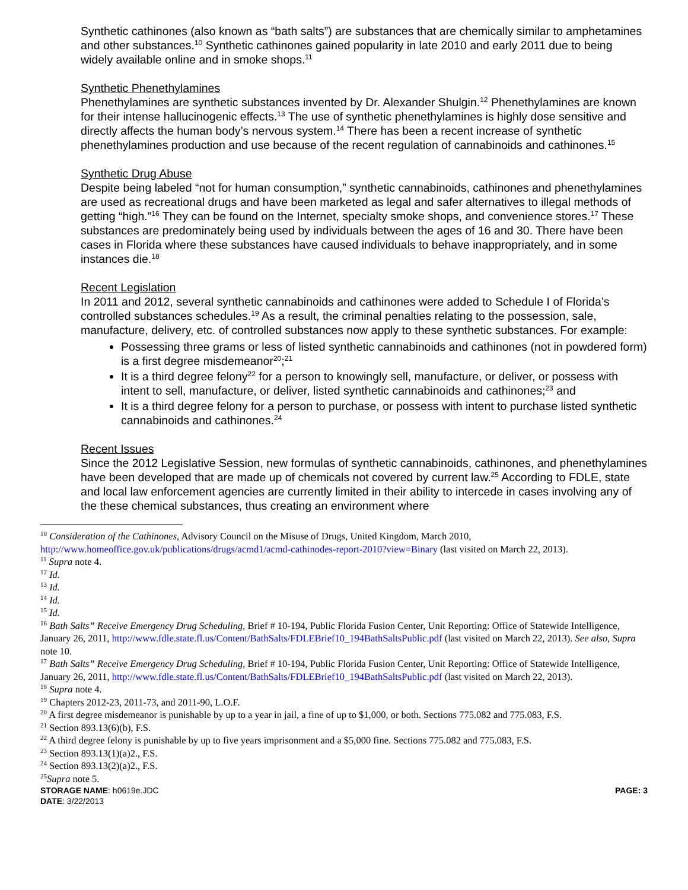Synthetic cathinones (also known as “bath salts”) are substances that are chemically similar to amphetamines and other substances.<sup>10</sup> Synthetic cathinones gained popularity in late 2010 and early 2011 due to being widely available online and in smoke shops.<sup>11</sup>
Synthetic Phenethylamines
Phenethylamines are synthetic substances invented by Dr. Alexander Shulgin.<sup>12</sup> Phenethylamines are known for their intense hallucinogenic effects.<sup>13</sup> The use of synthetic phenethylamines is highly dose sensitive and directly affects the human body’s nervous system.<sup>14</sup> There has been a recent increase of synthetic phenethylamines production and use because of the recent regulation of cannabinoids and cathinones.<sup>15</sup>
Synthetic Drug Abuse
Despite being labeled “not for human consumption,” synthetic cannabinoids, cathinones and phenethylamines are used as recreational drugs and have been marketed as legal and safer alternatives to illegal methods of getting “high.”<sup>16</sup> They can be found on the Internet, specialty smoke shops, and convenience stores.<sup>17</sup> These substances are predominately being used by individuals between the ages of 16 and 30. There have been cases in Florida where these substances have caused individuals to behave inappropriately, and in some instances die.<sup>18</sup>
Recent Legislation
In 2011 and 2012, several synthetic cannabinoids and cathinones were added to Schedule I of Florida’s controlled substances schedules.<sup>19</sup> As a result, the criminal penalties relating to the possession, sale, manufacture, delivery, etc. of controlled substances now apply to these synthetic substances. For example:
Possessing three grams or less of listed synthetic cannabinoids and cathinones (not in powdered form) is a first degree misdemeanor<sup>20</sup>;<sup>21</sup>
It is a third degree felony<sup>22</sup> for a person to knowingly sell, manufacture, or deliver, or possess with intent to sell, manufacture, or deliver, listed synthetic cannabinoids and cathinones;<sup>23</sup> and
It is a third degree felony for a person to purchase, or possess with intent to purchase listed synthetic cannabinoids and cathinones.<sup>24</sup>
Recent Issues
Since the 2012 Legislative Session, new formulas of synthetic cannabinoids, cathinones, and phenethylamines have been developed that are made up of chemicals not covered by current law.<sup>25</sup> According to FDLE, state and local law enforcement agencies are currently limited in their ability to intercede in cases involving any of the these chemical substances, thus creating an environment where
<sup>10</sup> Consideration of the Cathinones, Advisory Council on the Misuse of Drugs, United Kingdom, March 2010, http://www.homeoffice.gov.uk/publications/drugs/acmd1/acmd-cathinodes-report-2010?view=Binary (last visited on March 22, 2013).
<sup>11</sup> Supra note 4.
<sup>12</sup> Id.
<sup>13</sup> Id.
<sup>14</sup> Id.
<sup>15</sup> Id.
<sup>16</sup> Bath Salts” Receive Emergency Drug Scheduling, Brief # 10-194, Public Florida Fusion Center, Unit Reporting: Office of Statewide Intelligence, January 26, 2011, http://www.fdle.state.fl.us/Content/BathSalts/FDLEBrief10_194BathSaltsPublic.pdf (last visited on March 22, 2013). See also, Supra note 10.
<sup>17</sup> Bath Salts” Receive Emergency Drug Scheduling, Brief # 10-194, Public Florida Fusion Center, Unit Reporting: Office of Statewide Intelligence, January 26, 2011, http://www.fdle.state.fl.us/Content/BathSalts/FDLEBrief10_194BathSaltsPublic.pdf (last visited on March 22, 2013).
<sup>18</sup> Supra note 4.
<sup>19</sup> Chapters 2012-23, 2011-73, and 2011-90, L.O.F.
<sup>20</sup> A first degree misdemeanor is punishable by up to a year in jail, a fine of up to $1,000, or both. Sections 775.082 and 775.083, F.S.
<sup>21</sup> Section 893.13(6)(b), F.S.
<sup>22</sup> A third degree felony is punishable by up to five years imprisonment and a $5,000 fine. Sections 775.082 and 775.083, F.S.
<sup>23</sup> Section 893.13(1)(a)2., F.S.
<sup>24</sup> Section 893.13(2)(a)2., F.S.
<sup>25</sup> Supra note 5.
STORAGE NAME: h0619e.JDC
DATE: 3/22/2013
PAGE: 3